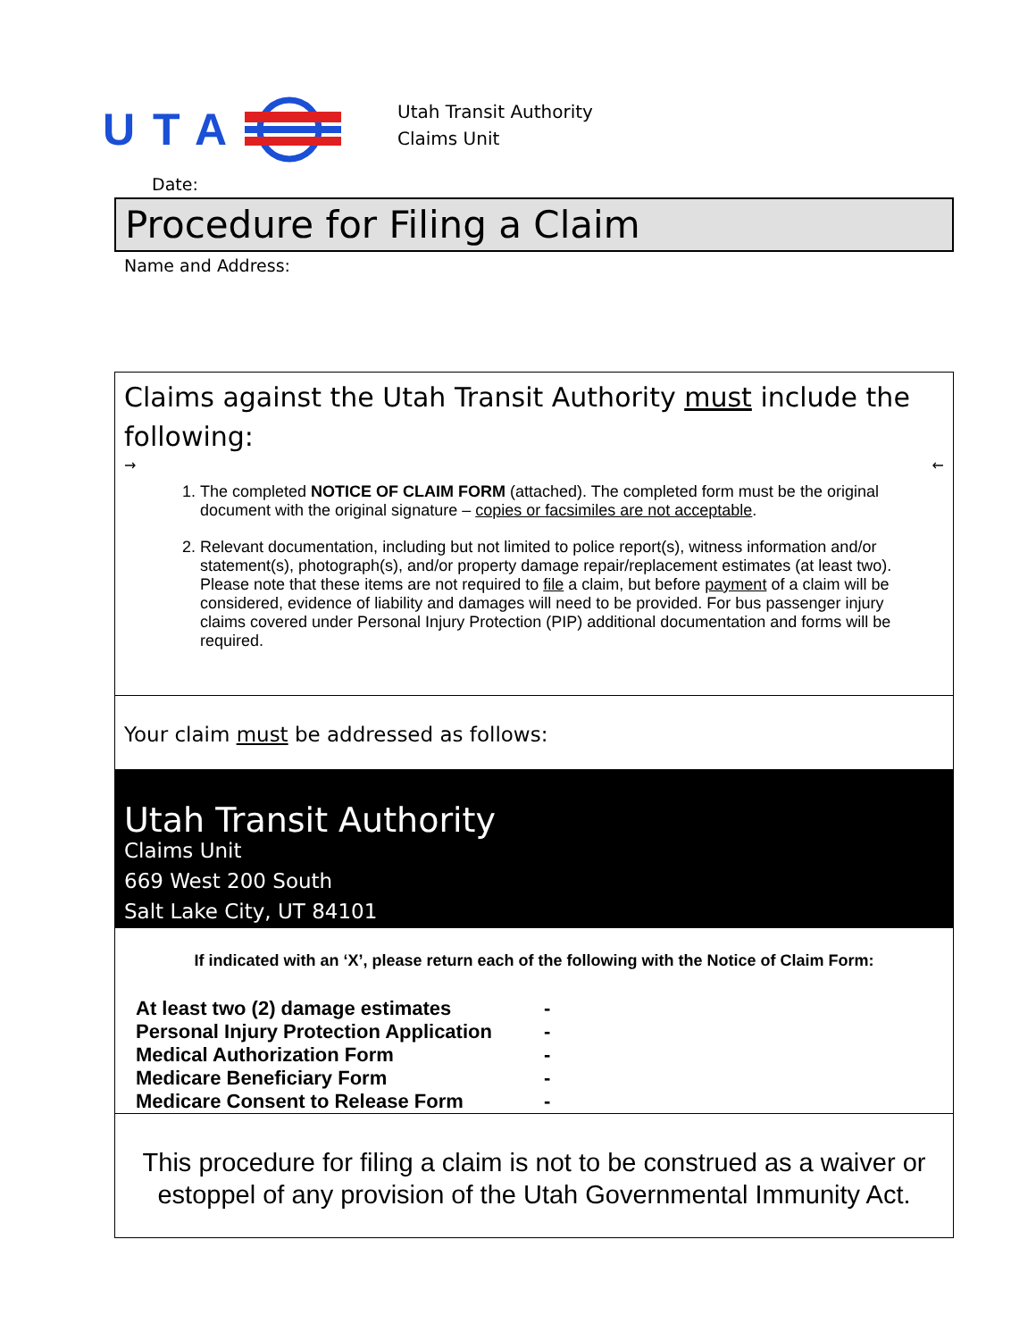UTA
Utah Transit Authority
Claims Unit
Date:
Procedure for Filing a Claim
Name and Address:
Claims against the Utah Transit Authority must include the following:
→ ←
1. The completed NOTICE OF CLAIM FORM (attached). The completed form must be the original document with the original signature – copies or facsimiles are not acceptable.
2. Relevant documentation, including but not limited to police report(s), witness information and/or statement(s), photograph(s), and/or property damage repair/replacement estimates (at least two). Please note that these items are not required to file a claim, but before payment of a claim will be considered, evidence of liability and damages will need to be provided. For bus passenger injury claims covered under Personal Injury Protection (PIP) additional documentation and forms will be required.
Your claim must be addressed as follows:
Utah Transit Authority
Claims Unit
669 West 200 South
Salt Lake City, UT 84101
If indicated with an ‘X’, please return each of the following with the Notice of Claim Form:
At least two (2) damage estimates -
Personal Injury Protection Application -
Medical Authorization Form -
Medicare Beneficiary Form -
Medicare Consent to Release Form -
This procedure for filing a claim is not to be construed as a waiver or estoppel of any provision of the Utah Governmental Immunity Act.